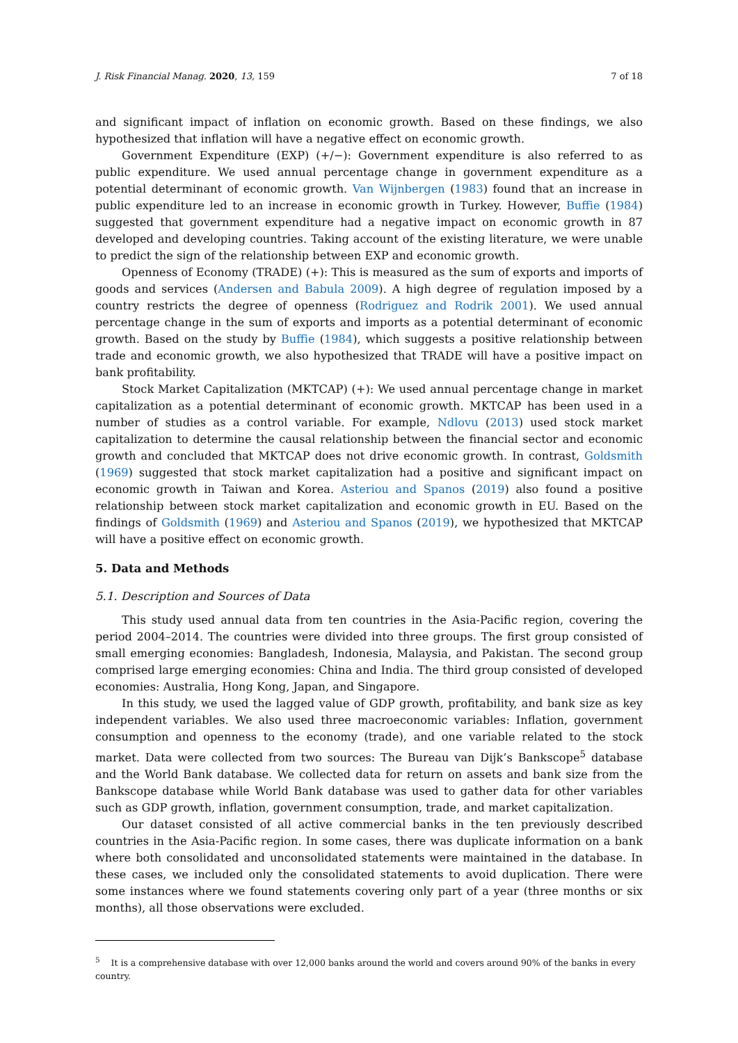J. Risk Financial Manag. 2020, 13, 159 7 of 18
and significant impact of inflation on economic growth. Based on these findings, we also hypothesized that inflation will have a negative effect on economic growth.
Government Expenditure (EXP) (+/−): Government expenditure is also referred to as public expenditure. We used annual percentage change in government expenditure as a potential determinant of economic growth. Van Wijnbergen (1983) found that an increase in public expenditure led to an increase in economic growth in Turkey. However, Buffie (1984) suggested that government expenditure had a negative impact on economic growth in 87 developed and developing countries. Taking account of the existing literature, we were unable to predict the sign of the relationship between EXP and economic growth.
Openness of Economy (TRADE) (+): This is measured as the sum of exports and imports of goods and services (Andersen and Babula 2009). A high degree of regulation imposed by a country restricts the degree of openness (Rodriguez and Rodrik 2001). We used annual percentage change in the sum of exports and imports as a potential determinant of economic growth. Based on the study by Buffie (1984), which suggests a positive relationship between trade and economic growth, we also hypothesized that TRADE will have a positive impact on bank profitability.
Stock Market Capitalization (MKTCAP) (+): We used annual percentage change in market capitalization as a potential determinant of economic growth. MKTCAP has been used in a number of studies as a control variable. For example, Ndlovu (2013) used stock market capitalization to determine the causal relationship between the financial sector and economic growth and concluded that MKTCAP does not drive economic growth. In contrast, Goldsmith (1969) suggested that stock market capitalization had a positive and significant impact on economic growth in Taiwan and Korea. Asteriou and Spanos (2019) also found a positive relationship between stock market capitalization and economic growth in EU. Based on the findings of Goldsmith (1969) and Asteriou and Spanos (2019), we hypothesized that MKTCAP will have a positive effect on economic growth.
5. Data and Methods
5.1. Description and Sources of Data
This study used annual data from ten countries in the Asia-Pacific region, covering the period 2004–2014. The countries were divided into three groups. The first group consisted of small emerging economies: Bangladesh, Indonesia, Malaysia, and Pakistan. The second group comprised large emerging economies: China and India. The third group consisted of developed economies: Australia, Hong Kong, Japan, and Singapore.
In this study, we used the lagged value of GDP growth, profitability, and bank size as key independent variables. We also used three macroeconomic variables: Inflation, government consumption and openness to the economy (trade), and one variable related to the stock market. Data were collected from two sources: The Bureau van Dijk’s Bankscope<sup>5</sup> database and the World Bank database. We collected data for return on assets and bank size from the Bankscope database while World Bank database was used to gather data for other variables such as GDP growth, inflation, government consumption, trade, and market capitalization.
Our dataset consisted of all active commercial banks in the ten previously described countries in the Asia-Pacific region. In some cases, there was duplicate information on a bank where both consolidated and unconsolidated statements were maintained in the database. In these cases, we included only the consolidated statements to avoid duplication. There were some instances where we found statements covering only part of a year (three months or six months), all those observations were excluded.
<sup>5</sup> It is a comprehensive database with over 12,000 banks around the world and covers around 90% of the banks in every country.